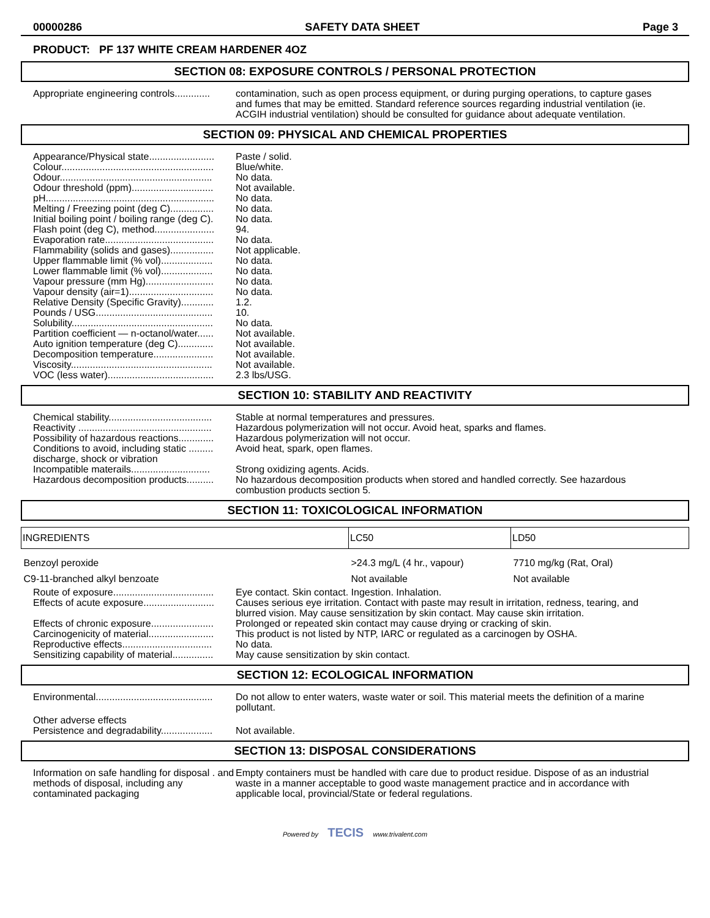00000286 SAFETY DATA SHEET Page 3
PRODUCT: PF 137 WHITE CREAM HARDENER 4OZ
SECTION 08: EXPOSURE CONTROLS / PERSONAL PROTECTION
Appropriate engineering controls.............
contamination, such as open process equipment, or during purging operations, to capture gases and fumes that may be emitted. Standard reference sources regarding industrial ventilation (ie. ACGIH industrial ventilation) should be consulted for guidance about adequate ventilation.
SECTION 09: PHYSICAL AND CHEMICAL PROPERTIES
Appearance/Physical state........................
Paste / solid.
Colour........................................................
Blue/white.
Odour........................................................
No data.
Odour threshold (ppm)..............................
Not available.
pH..............................................................
No data.
Melting / Freezing point (deg C)................
No data.
Initial boiling point / boiling range (deg C).
No data.
Flash point (deg C), method......................
94.
Evaporation rate........................................
No data.
Flammability (solids and gases)................
Not applicable.
Upper flammable limit (% vol)...................
No data.
Lower flammable limit (% vol)...................
No data.
Vapour pressure (mm Hg).........................
No data.
Vapour density (air=1)...............................
No data.
Relative Density (Specific Gravity)............
1.2.
Pounds / USG...........................................
10.
Solubility....................................................
No data.
Partition coefficient — n-octanol/water......
Not available.
Auto ignition temperature (deg C).............
Not available.
Decomposition temperature......................
Not available.
Viscosity....................................................
Not available.
VOC (less water).......................................
2.3 lbs/USG.
SECTION 10: STABILITY AND REACTIVITY
Chemical stability......................................
Stable at normal temperatures and pressures.
Reactivity .................................................
Hazardous polymerization will not occur. Avoid heat, sparks and flames.
Possibility of hazardous reactions.............
Hazardous polymerization will not occur.
Conditions to avoid, including static ......... discharge, shock or vibration
Avoid heat, spark, open flames.
Incompatible materails.............................
Strong oxidizing agents. Acids.
Hazardous decomposition products..........
No hazardous decomposition products when stored and handled correctly. See hazardous combustion products section 5.
SECTION 11: TOXICOLOGICAL INFORMATION
| INGREDIENTS | LC50 | LD50 |
| --- | --- | --- |
| Benzoyl peroxide | >24.3 mg/L (4 hr., vapour) | 7710 mg/kg (Rat, Oral) |
| C9-11-branched alkyl benzoate | Not available | Not available |
Route of exposure.....................................
Eye contact. Skin contact. Ingestion. Inhalation.
Effects of acute exposure..........................
Causes serious eye irritation. Contact with paste may result in irritation, redness, tearing, and blurred vision. May cause sensitization by skin contact. May cause skin irritation.
Effects of chronic exposure.......................
Prolonged or repeated skin contact may cause drying or cracking of skin.
Carcinogenicity of material........................
This product is not listed by NTP, IARC or regulated as a carcinogen by OSHA.
Reproductive effects.................................
No data.
Sensitizing capability of material...............
May cause sensitization by skin contact.
SECTION 12: ECOLOGICAL INFORMATION
Environmental...........................................
Do not allow to enter waters, waste water or soil. This material meets the definition of a marine pollutant.
Other adverse effects
Persistence and degradability...................
Not available.
SECTION 13: DISPOSAL CONSIDERATIONS
Information on safe handling for disposal . and methods of disposal, including any contaminated packaging
Empty containers must be handled with care due to product residue. Dispose of as an industrial waste in a manner acceptable to good waste management practice and in accordance with applicable local, provincial/State or federal regulations.
Powered by TECIS www.trivalent.com